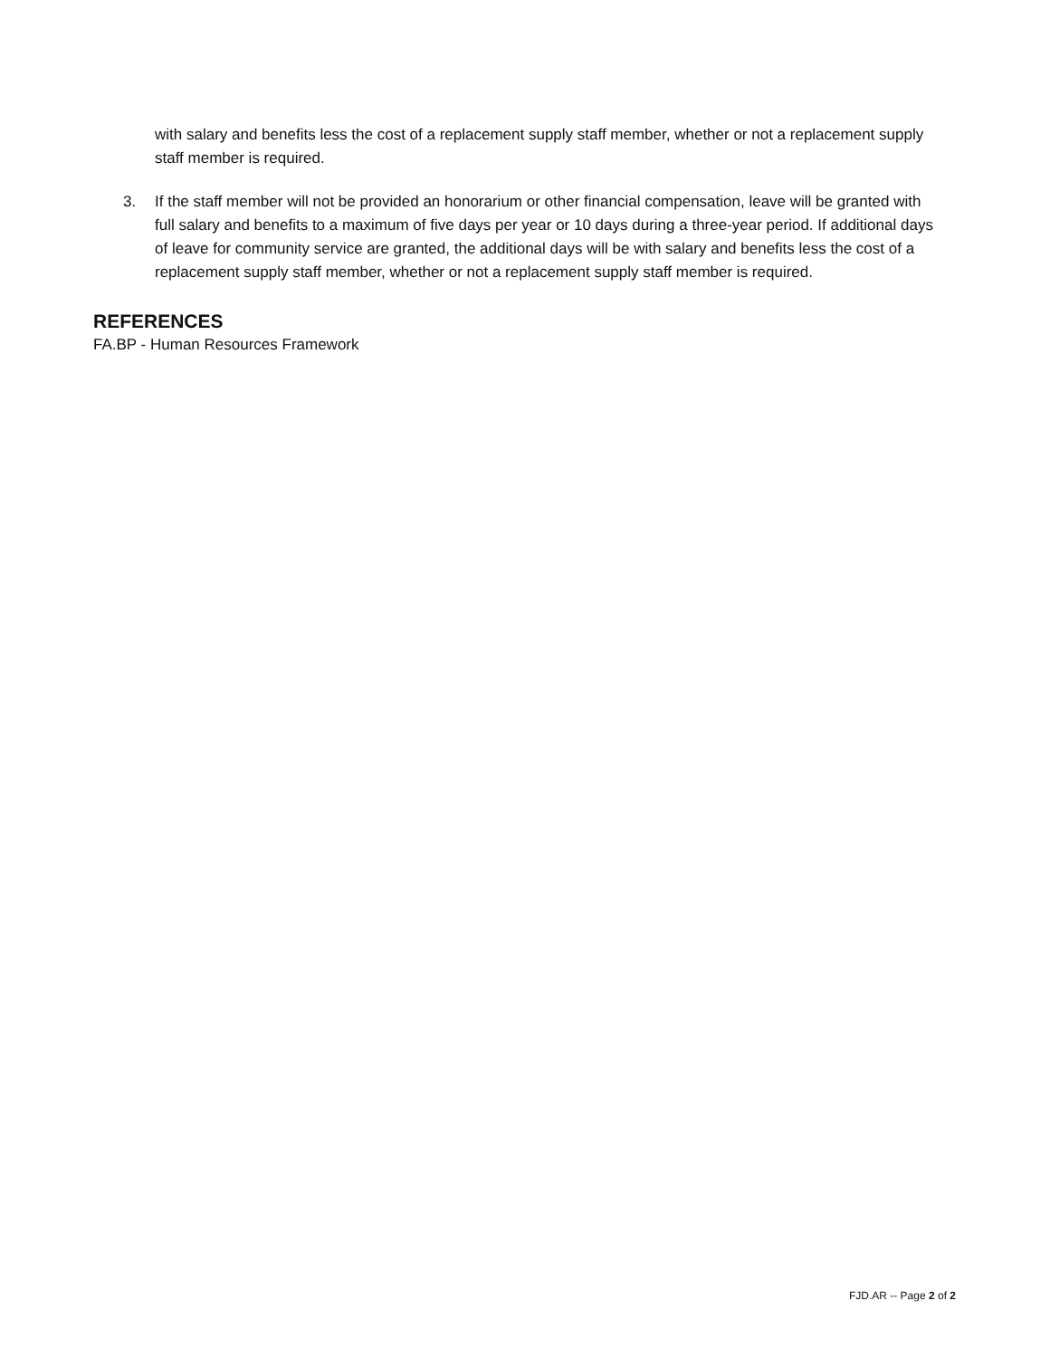with salary and benefits less the cost of a replacement supply staff member, whether or not a replacement supply staff member is required.
3. If the staff member will not be provided an honorarium or other financial compensation, leave will be granted with full salary and benefits to a maximum of five days per year or 10 days during a three-year period. If additional days of leave for community service are granted, the additional days will be with salary and benefits less the cost of a replacement supply staff member, whether or not a replacement supply staff member is required.
REFERENCES
FA.BP - Human Resources Framework
FJD.AR -- Page 2 of 2